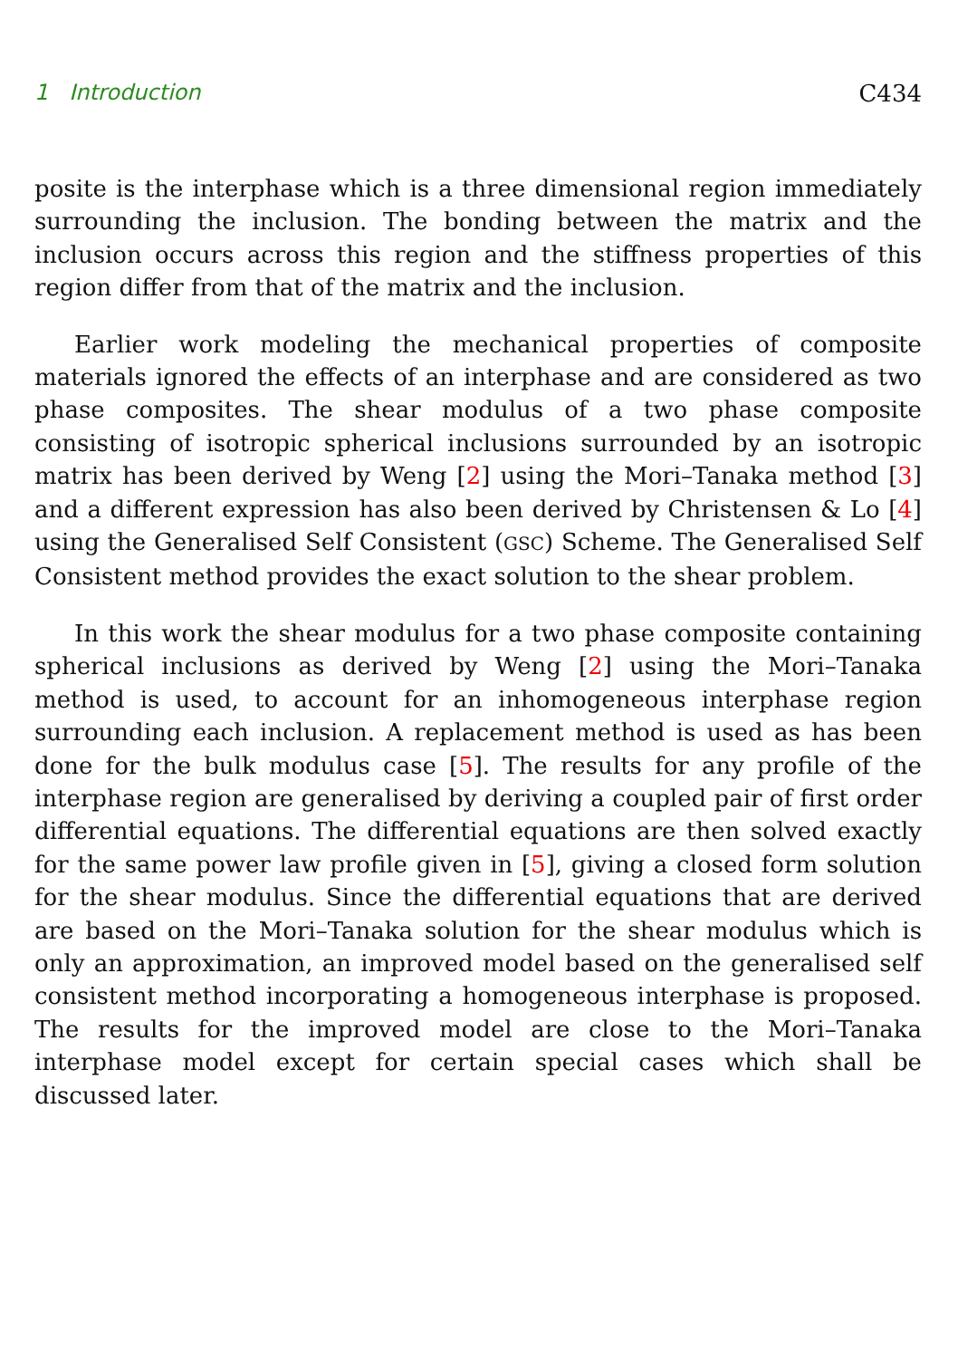1 Introduction C434
posite is the interphase which is a three dimensional region immediately surrounding the inclusion. The bonding between the matrix and the inclusion occurs across this region and the stiffness properties of this region differ from that of the matrix and the inclusion.
Earlier work modeling the mechanical properties of composite materials ignored the effects of an interphase and are considered as two phase composites. The shear modulus of a two phase composite consisting of isotropic spherical inclusions surrounded by an isotropic matrix has been derived by Weng [2] using the Mori–Tanaka method [3] and a different expression has also been derived by Christensen & Lo [4] using the Generalised Self Consistent (GSC) Scheme. The Generalised Self Consistent method provides the exact solution to the shear problem.
In this work the shear modulus for a two phase composite containing spherical inclusions as derived by Weng [2] using the Mori–Tanaka method is used, to account for an inhomogeneous interphase region surrounding each inclusion. A replacement method is used as has been done for the bulk modulus case [5]. The results for any profile of the interphase region are generalised by deriving a coupled pair of first order differential equations. The differential equations are then solved exactly for the same power law profile given in [5], giving a closed form solution for the shear modulus. Since the differential equations that are derived are based on the Mori–Tanaka solution for the shear modulus which is only an approximation, an improved model based on the generalised self consistent method incorporating a homogeneous interphase is proposed. The results for the improved model are close to the Mori–Tanaka interphase model except for certain special cases which shall be discussed later.